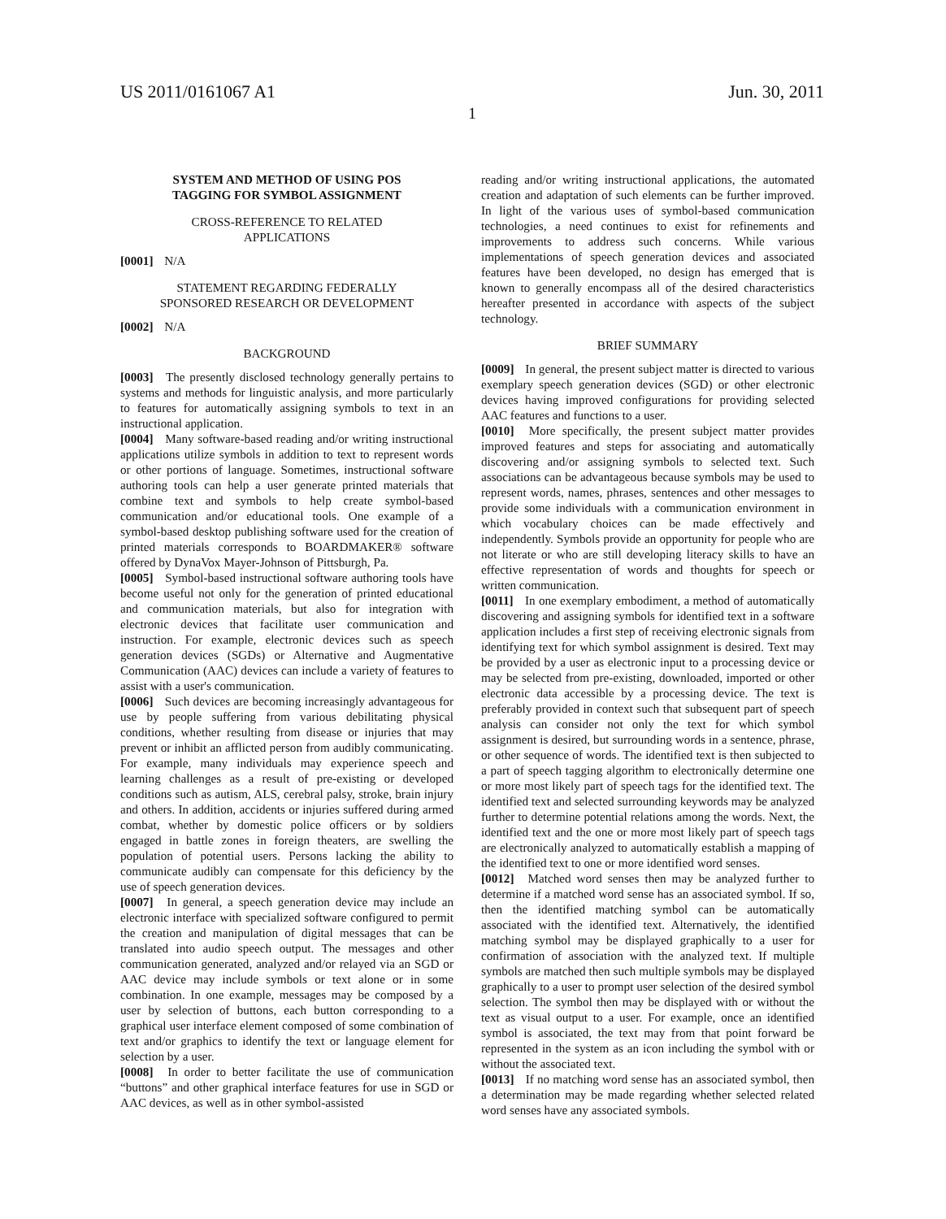US 2011/0161067 A1 Jun. 30, 2011
1
SYSTEM AND METHOD OF USING POS
TAGGING FOR SYMBOL ASSIGNMENT
CROSS-REFERENCE TO RELATED
APPLICATIONS
[0001] N/A
STATEMENT REGARDING FEDERALLY
SPONSORED RESEARCH OR DEVELOPMENT
[0002] N/A
BACKGROUND
[0003] The presently disclosed technology generally pertains to systems and methods for linguistic analysis, and more particularly to features for automatically assigning symbols to text in an instructional application.
[0004] Many software-based reading and/or writing instructional applications utilize symbols in addition to text to represent words or other portions of language. Sometimes, instructional software authoring tools can help a user generate printed materials that combine text and symbols to help create symbol-based communication and/or educational tools. One example of a symbol-based desktop publishing software used for the creation of printed materials corresponds to BOARDMAKER® software offered by DynaVox Mayer-Johnson of Pittsburgh, Pa.
[0005] Symbol-based instructional software authoring tools have become useful not only for the generation of printed educational and communication materials, but also for integration with electronic devices that facilitate user communication and instruction. For example, electronic devices such as speech generation devices (SGDs) or Alternative and Augmentative Communication (AAC) devices can include a variety of features to assist with a user's communication.
[0006] Such devices are becoming increasingly advantageous for use by people suffering from various debilitating physical conditions, whether resulting from disease or injuries that may prevent or inhibit an afflicted person from audibly communicating. For example, many individuals may experience speech and learning challenges as a result of pre-existing or developed conditions such as autism, ALS, cerebral palsy, stroke, brain injury and others. In addition, accidents or injuries suffered during armed combat, whether by domestic police officers or by soldiers engaged in battle zones in foreign theaters, are swelling the population of potential users. Persons lacking the ability to communicate audibly can compensate for this deficiency by the use of speech generation devices.
[0007] In general, a speech generation device may include an electronic interface with specialized software configured to permit the creation and manipulation of digital messages that can be translated into audio speech output. The messages and other communication generated, analyzed and/or relayed via an SGD or AAC device may include symbols or text alone or in some combination. In one example, messages may be composed by a user by selection of buttons, each button corresponding to a graphical user interface element composed of some combination of text and/or graphics to identify the text or language element for selection by a user.
[0008] In order to better facilitate the use of communication “buttons” and other graphical interface features for use in SGD or AAC devices, as well as in other symbol-assisted
reading and/or writing instructional applications, the automated creation and adaptation of such elements can be further improved. In light of the various uses of symbol-based communication technologies, a need continues to exist for refinements and improvements to address such concerns. While various implementations of speech generation devices and associated features have been developed, no design has emerged that is known to generally encompass all of the desired characteristics hereafter presented in accordance with aspects of the subject technology.
BRIEF SUMMARY
[0009] In general, the present subject matter is directed to various exemplary speech generation devices (SGD) or other electronic devices having improved configurations for providing selected AAC features and functions to a user.
[0010] More specifically, the present subject matter provides improved features and steps for associating and automatically discovering and/or assigning symbols to selected text. Such associations can be advantageous because symbols may be used to represent words, names, phrases, sentences and other messages to provide some individuals with a communication environment in which vocabulary choices can be made effectively and independently. Symbols provide an opportunity for people who are not literate or who are still developing literacy skills to have an effective representation of words and thoughts for speech or written communication.
[0011] In one exemplary embodiment, a method of automatically discovering and assigning symbols for identified text in a software application includes a first step of receiving electronic signals from identifying text for which symbol assignment is desired. Text may be provided by a user as electronic input to a processing device or may be selected from pre-existing, downloaded, imported or other electronic data accessible by a processing device. The text is preferably provided in context such that subsequent part of speech analysis can consider not only the text for which symbol assignment is desired, but surrounding words in a sentence, phrase, or other sequence of words. The identified text is then subjected to a part of speech tagging algorithm to electronically determine one or more most likely part of speech tags for the identified text. The identified text and selected surrounding keywords may be analyzed further to determine potential relations among the words. Next, the identified text and the one or more most likely part of speech tags are electronically analyzed to automatically establish a mapping of the identified text to one or more identified word senses.
[0012] Matched word senses then may be analyzed further to determine if a matched word sense has an associated symbol. If so, then the identified matching symbol can be automatically associated with the identified text. Alternatively, the identified matching symbol may be displayed graphically to a user for confirmation of association with the analyzed text. If multiple symbols are matched then such multiple symbols may be displayed graphically to a user to prompt user selection of the desired symbol selection. The symbol then may be displayed with or without the text as visual output to a user. For example, once an identified symbol is associated, the text may from that point forward be represented in the system as an icon including the symbol with or without the associated text.
[0013] If no matching word sense has an associated symbol, then a determination may be made regarding whether selected related word senses have any associated symbols.